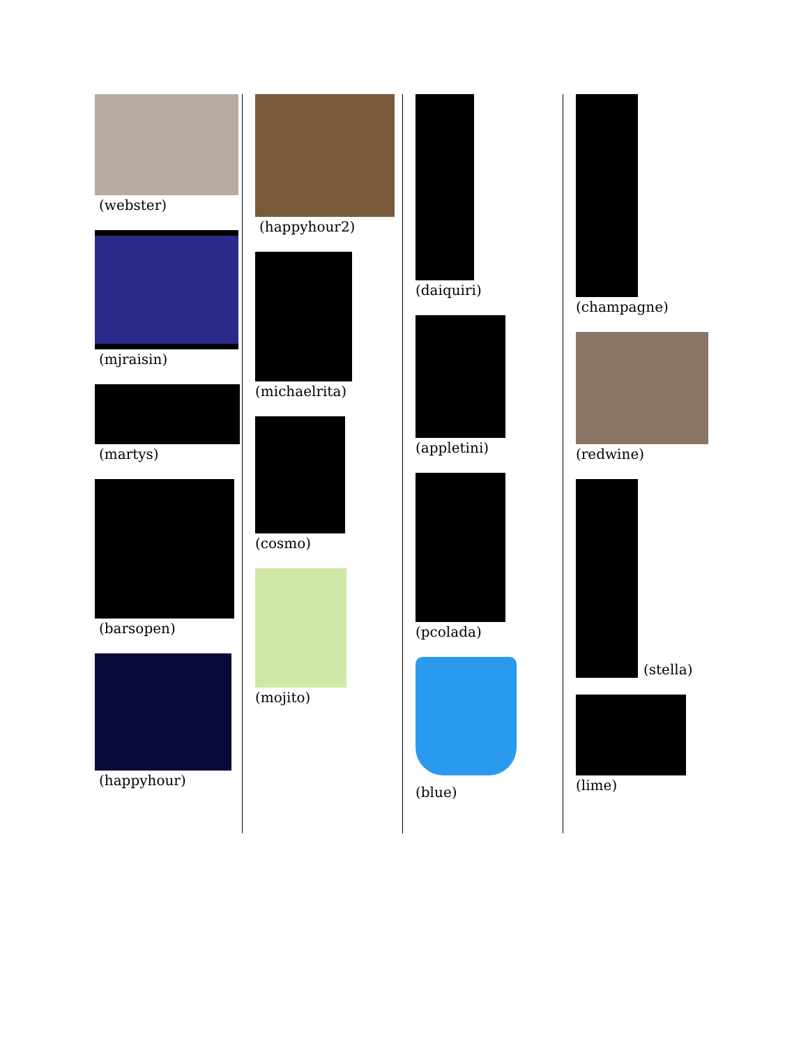(webster)
(mjraisin)
(martys)
(barsopen)
(happyhour)
(happyhour2)
(michaelrita)
(cosmo)
(mojito)
(daiquiri)
(appletini)
(pcolada)
(blue)
(champagne)
(redwine)
(stella)
(lime)